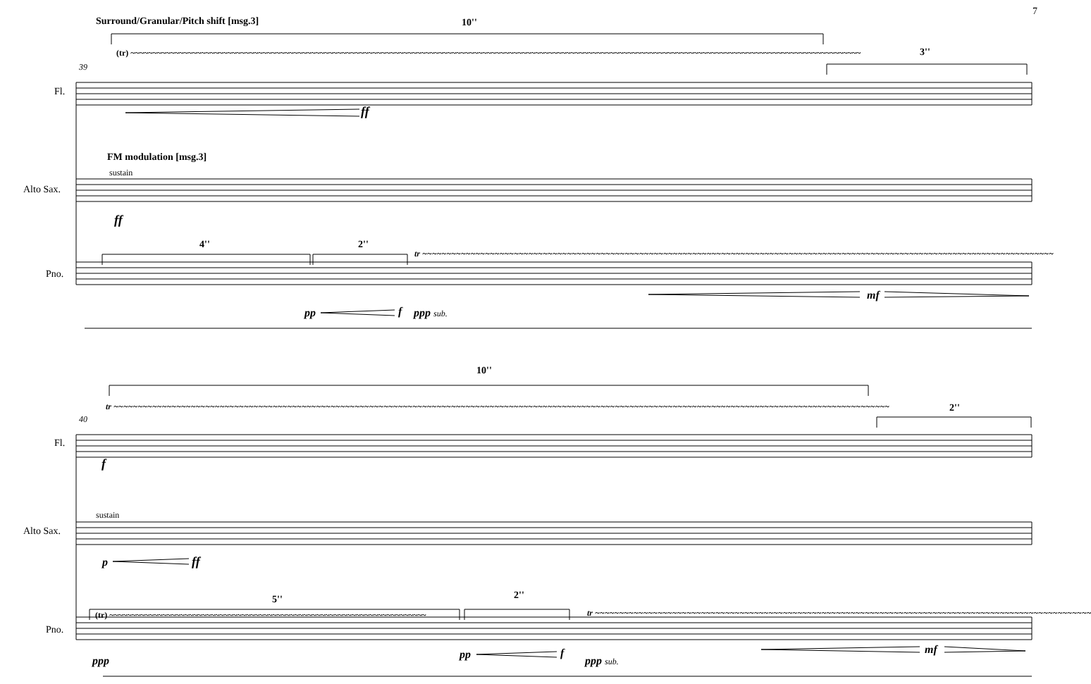7
Surround/Granular/Pitch shift [msg.3] 10''
3''
39
(tr) ~~~~~~~~~~~~~~~~~~~~~~~~~~~~~~~~~~~~~~~~~~~~~~~~~~~~~~~~~~~~~~~~~~~~~~~~~~~~~~~~~~~~~~~~~~~~~~~~~~~~~~~~~~~~~~~~~~~~~~~~~~~~~~~~~~~~~~~~~~~~~~~~~~~~~~~~~~~~~~~~~~~~~~
Fl.
ff
FM modulation [msg.3]
sustain
Alto Sax.
ff
4'' 2''
tr ~~~~~~~~~~~~~~~~~~~~~~~~~~~~~~~~~~~~~~~~~~~~~~~~~~~~~~~~~~~~~~~~~~~~~~~~~~~~~~~~~~~~~~~~~~~~~~~~~~~~~~~~~~~~~~~~~~~~~~~~~~~~~~~~~~~
Pno.
pp f ppp sub.
mf
10''
2''
40
tr ~~~~~~~~~~~~~~~~~~~~~~~~~~~~~~~~~~~~~~~~~~~~~~~~~~~~~~~~~~~~~~~~~~~~~~~~~~~~~~~~~~~~~~~~~~~~~~~~~~~~~~~~~~~~~~~~~~~~~~~~~~~~~~~~~~~~~~~~~~~~~~~~~~~~~~~~~~~~~~~~~
Fl.
f
sustain
Alto Sax.
p ff
5'' 2''
(tr) ~~~~~~~~~~~~~~~~~~~~~~~~~~~~~~~~~~~~~~~~~~~~~~~~~~~~~~~~~~~~~~~~~~~~~~~~ tr ~~~~~~~~~~~~~~~~~~~~~~~~~~~~~~~~~~~~~~~~~~~~~~~~~~~~~~~~~~~~~~~~~~~~~~~~~~~~~~~~~~~~~~~~~~~~~~~~~~~~~~~
Pno.
ppp pp f
ppp sub.
mf